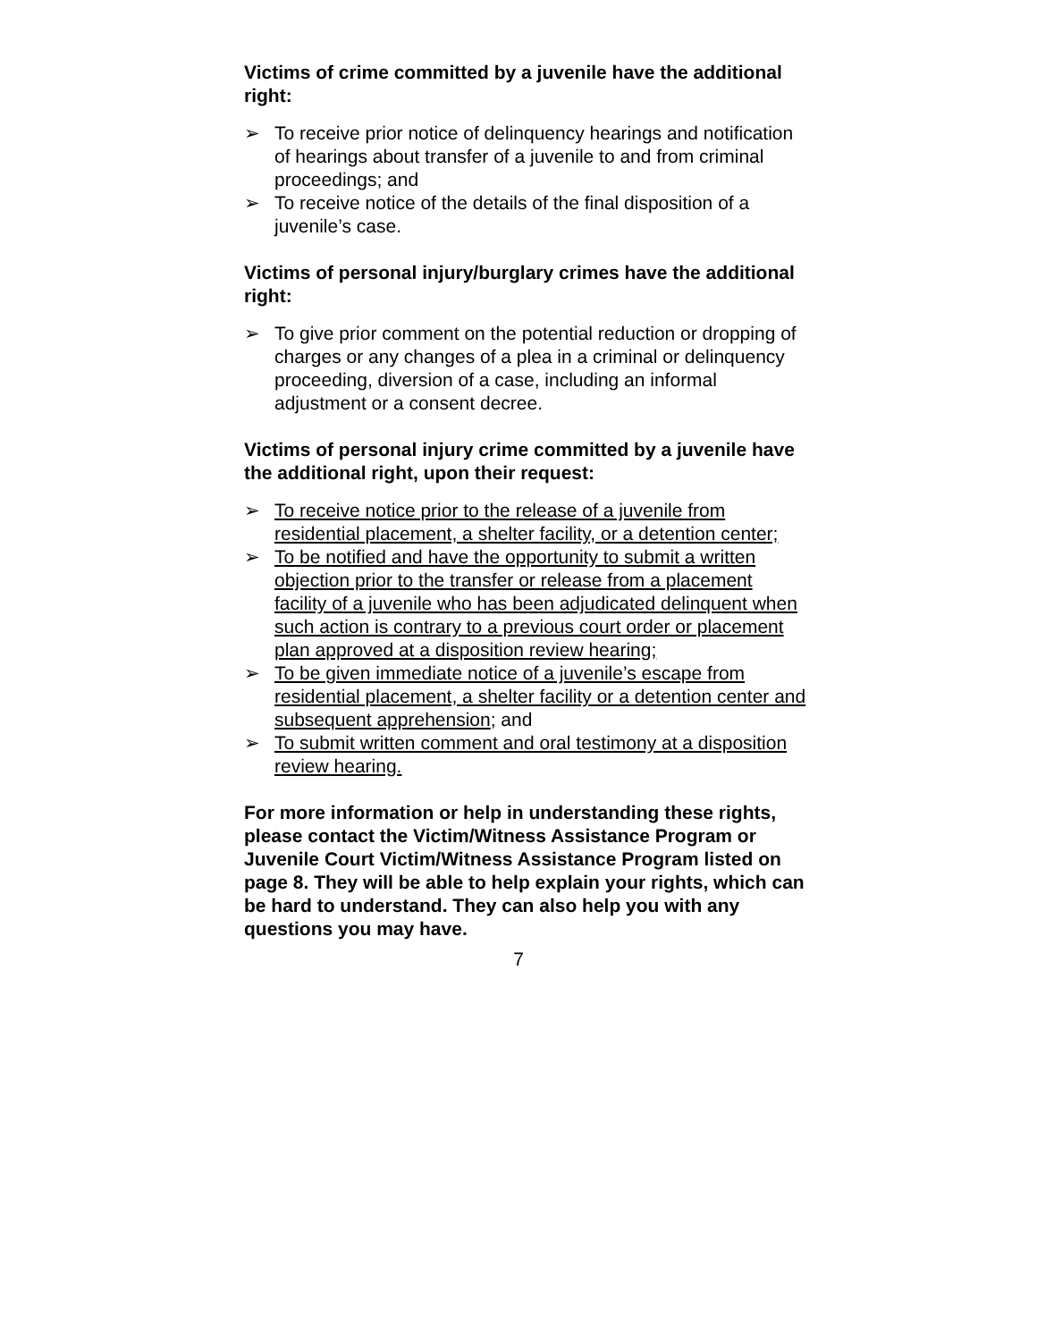Victims of crime committed by a juvenile have the additional right:
➢ To receive prior notice of delinquency hearings and notification of hearings about transfer of a juvenile to and from criminal proceedings; and
➢ To receive notice of the details of the final disposition of a juvenile’s case.
Victims of personal injury/burglary crimes have the additional right:
➢ To give prior comment on the potential reduction or dropping of charges or any changes of a plea in a criminal or delinquency proceeding, diversion of a case, including an informal adjustment or a consent decree.
Victims of personal injury crime committed by a juvenile have the additional right, upon their request:
➢ To receive notice prior to the release of a juvenile from residential placement, a shelter facility, or a detention center;
➢ To be notified and have the opportunity to submit a written objection prior to the transfer or release from a placement facility of a juvenile who has been adjudicated delinquent when such action is contrary to a previous court order or placement plan approved at a disposition review hearing;
➢ To be given immediate notice of a juvenile’s escape from residential placement, a shelter facility or a detention center and subsequent apprehension; and
➢ To submit written comment and oral testimony at a disposition review hearing.
For more information or help in understanding these rights, please contact the Victim/Witness Assistance Program or Juvenile Court Victim/Witness Assistance Program listed on page 8. They will be able to help explain your rights, which can be hard to understand. They can also help you with any questions you may have.
7